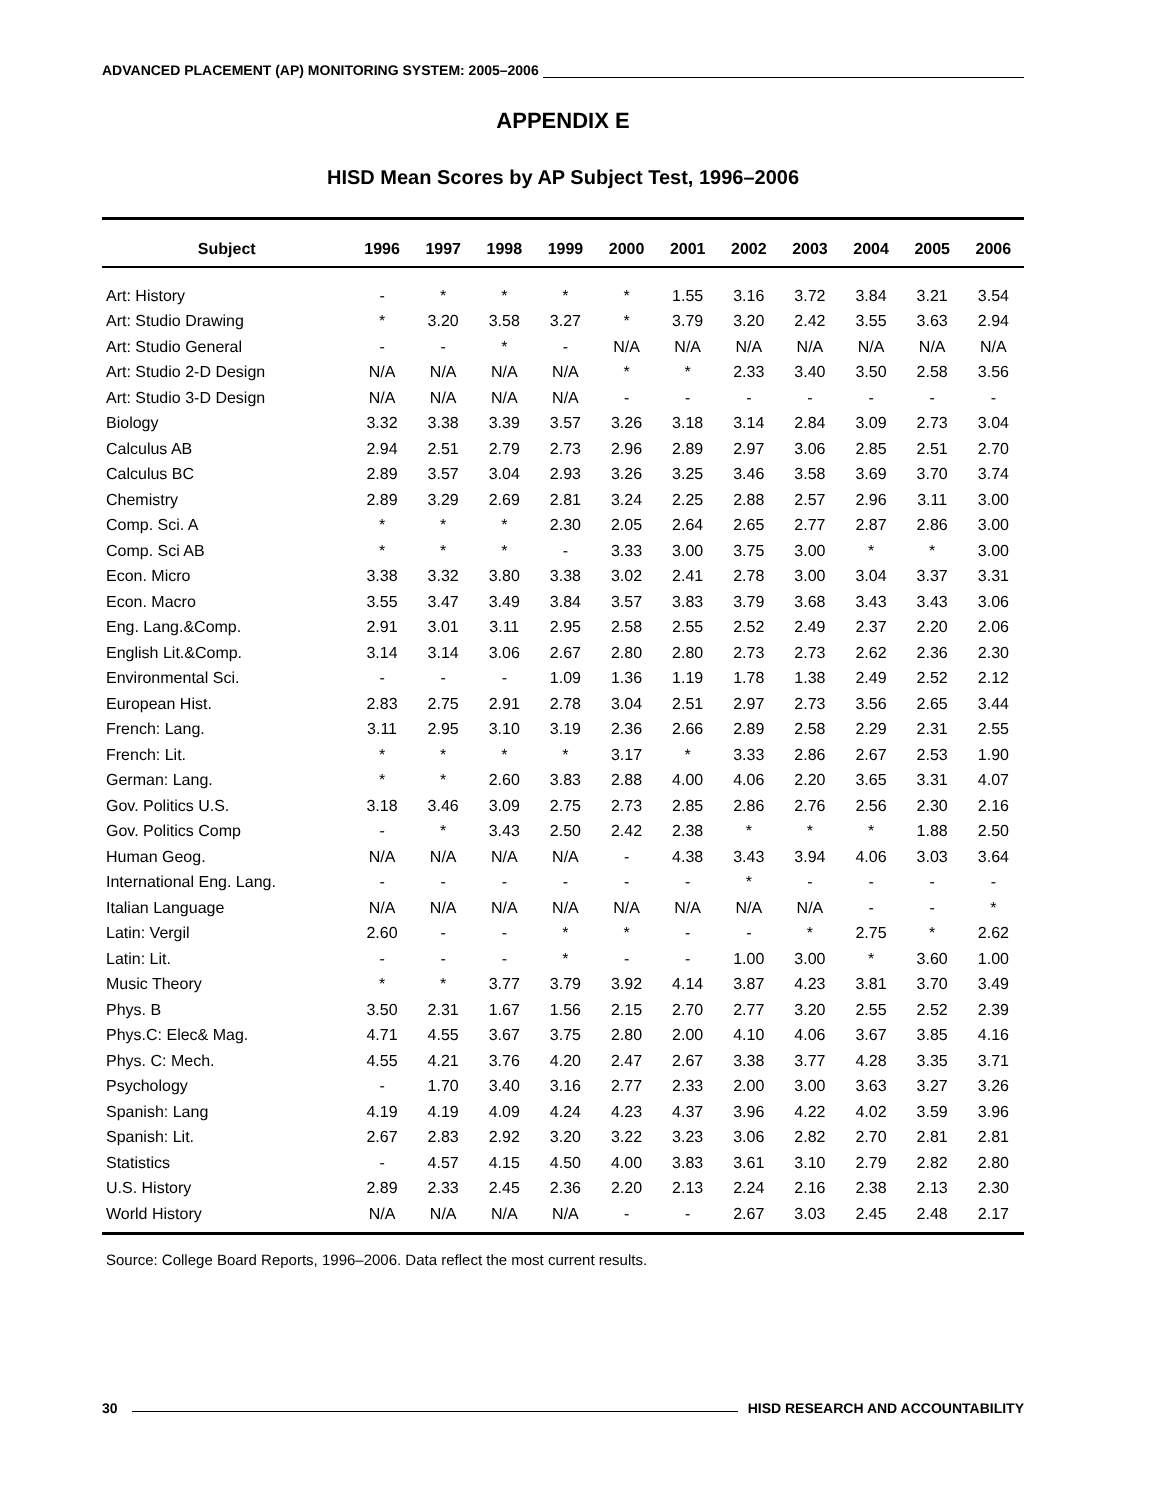ADVANCED PLACEMENT (AP) MONITORING SYSTEM: 2005–2006
APPENDIX E
HISD Mean Scores by AP Subject Test, 1996–2006
| Subject | 1996 | 1997 | 1998 | 1999 | 2000 | 2001 | 2002 | 2003 | 2004 | 2005 | 2006 |
| --- | --- | --- | --- | --- | --- | --- | --- | --- | --- | --- | --- |
| Art: History | - | * | * | * | * | 1.55 | 3.16 | 3.72 | 3.84 | 3.21 | 3.54 |
| Art: Studio Drawing | * | 3.20 | 3.58 | 3.27 | * | 3.79 | 3.20 | 2.42 | 3.55 | 3.63 | 2.94 |
| Art: Studio General | - | - | * | - | N/A | N/A | N/A | N/A | N/A | N/A | N/A |
| Art: Studio 2-D Design | N/A | N/A | N/A | N/A | * | * | 2.33 | 3.40 | 3.50 | 2.58 | 3.56 |
| Art: Studio 3-D Design | N/A | N/A | N/A | N/A | - | - | - | - | - | - | - |
| Biology | 3.32 | 3.38 | 3.39 | 3.57 | 3.26 | 3.18 | 3.14 | 2.84 | 3.09 | 2.73 | 3.04 |
| Calculus AB | 2.94 | 2.51 | 2.79 | 2.73 | 2.96 | 2.89 | 2.97 | 3.06 | 2.85 | 2.51 | 2.70 |
| Calculus BC | 2.89 | 3.57 | 3.04 | 2.93 | 3.26 | 3.25 | 3.46 | 3.58 | 3.69 | 3.70 | 3.74 |
| Chemistry | 2.89 | 3.29 | 2.69 | 2.81 | 3.24 | 2.25 | 2.88 | 2.57 | 2.96 | 3.11 | 3.00 |
| Comp. Sci. A | * | * | * | 2.30 | 2.05 | 2.64 | 2.65 | 2.77 | 2.87 | 2.86 | 3.00 |
| Comp. Sci AB | * | * | * | - | 3.33 | 3.00 | 3.75 | 3.00 | * | * | 3.00 |
| Econ. Micro | 3.38 | 3.32 | 3.80 | 3.38 | 3.02 | 2.41 | 2.78 | 3.00 | 3.04 | 3.37 | 3.31 |
| Econ. Macro | 3.55 | 3.47 | 3.49 | 3.84 | 3.57 | 3.83 | 3.79 | 3.68 | 3.43 | 3.43 | 3.06 |
| Eng. Lang.&Comp. | 2.91 | 3.01 | 3.11 | 2.95 | 2.58 | 2.55 | 2.52 | 2.49 | 2.37 | 2.20 | 2.06 |
| English Lit.&Comp. | 3.14 | 3.14 | 3.06 | 2.67 | 2.80 | 2.80 | 2.73 | 2.73 | 2.62 | 2.36 | 2.30 |
| Environmental Sci. | - | - | - | 1.09 | 1.36 | 1.19 | 1.78 | 1.38 | 2.49 | 2.52 | 2.12 |
| European Hist. | 2.83 | 2.75 | 2.91 | 2.78 | 3.04 | 2.51 | 2.97 | 2.73 | 3.56 | 2.65 | 3.44 |
| French: Lang. | 3.11 | 2.95 | 3.10 | 3.19 | 2.36 | 2.66 | 2.89 | 2.58 | 2.29 | 2.31 | 2.55 |
| French: Lit. | * | * | * | * | 3.17 | * | 3.33 | 2.86 | 2.67 | 2.53 | 1.90 |
| German: Lang. | * | * | 2.60 | 3.83 | 2.88 | 4.00 | 4.06 | 2.20 | 3.65 | 3.31 | 4.07 |
| Gov. Politics U.S. | 3.18 | 3.46 | 3.09 | 2.75 | 2.73 | 2.85 | 2.86 | 2.76 | 2.56 | 2.30 | 2.16 |
| Gov. Politics Comp | - | * | 3.43 | 2.50 | 2.42 | 2.38 | * | * | * | 1.88 | 2.50 |
| Human Geog. | N/A | N/A | N/A | N/A | - | 4.38 | 3.43 | 3.94 | 4.06 | 3.03 | 3.64 |
| International Eng. Lang. | - | - | - | - | - | - | * | - | - | - | - |
| Italian Language | N/A | N/A | N/A | N/A | N/A | N/A | N/A | N/A | - | - | * |
| Latin: Vergil | 2.60 | - | - | * | * | - | - | * | 2.75 | * | 2.62 |
| Latin: Lit. | - | - | - | * | - | - | 1.00 | 3.00 | * | 3.60 | 1.00 |
| Music Theory | * | * | 3.77 | 3.79 | 3.92 | 4.14 | 3.87 | 4.23 | 3.81 | 3.70 | 3.49 |
| Phys. B | 3.50 | 2.31 | 1.67 | 1.56 | 2.15 | 2.70 | 2.77 | 3.20 | 2.55 | 2.52 | 2.39 |
| Phys.C: Elec& Mag. | 4.71 | 4.55 | 3.67 | 3.75 | 2.80 | 2.00 | 4.10 | 4.06 | 3.67 | 3.85 | 4.16 |
| Phys. C: Mech. | 4.55 | 4.21 | 3.76 | 4.20 | 2.47 | 2.67 | 3.38 | 3.77 | 4.28 | 3.35 | 3.71 |
| Psychology | - | 1.70 | 3.40 | 3.16 | 2.77 | 2.33 | 2.00 | 3.00 | 3.63 | 3.27 | 3.26 |
| Spanish: Lang | 4.19 | 4.19 | 4.09 | 4.24 | 4.23 | 4.37 | 3.96 | 4.22 | 4.02 | 3.59 | 3.96 |
| Spanish: Lit. | 2.67 | 2.83 | 2.92 | 3.20 | 3.22 | 3.23 | 3.06 | 2.82 | 2.70 | 2.81 | 2.81 |
| Statistics | - | 4.57 | 4.15 | 4.50 | 4.00 | 3.83 | 3.61 | 3.10 | 2.79 | 2.82 | 2.80 |
| U.S. History | 2.89 | 2.33 | 2.45 | 2.36 | 2.20 | 2.13 | 2.24 | 2.16 | 2.38 | 2.13 | 2.30 |
| World History | N/A | N/A | N/A | N/A | - | - | 2.67 | 3.03 | 2.45 | 2.48 | 2.17 |
Source: College Board Reports, 1996–2006. Data reflect the most current results.
30 HISD RESEARCH AND ACCOUNTABILITY